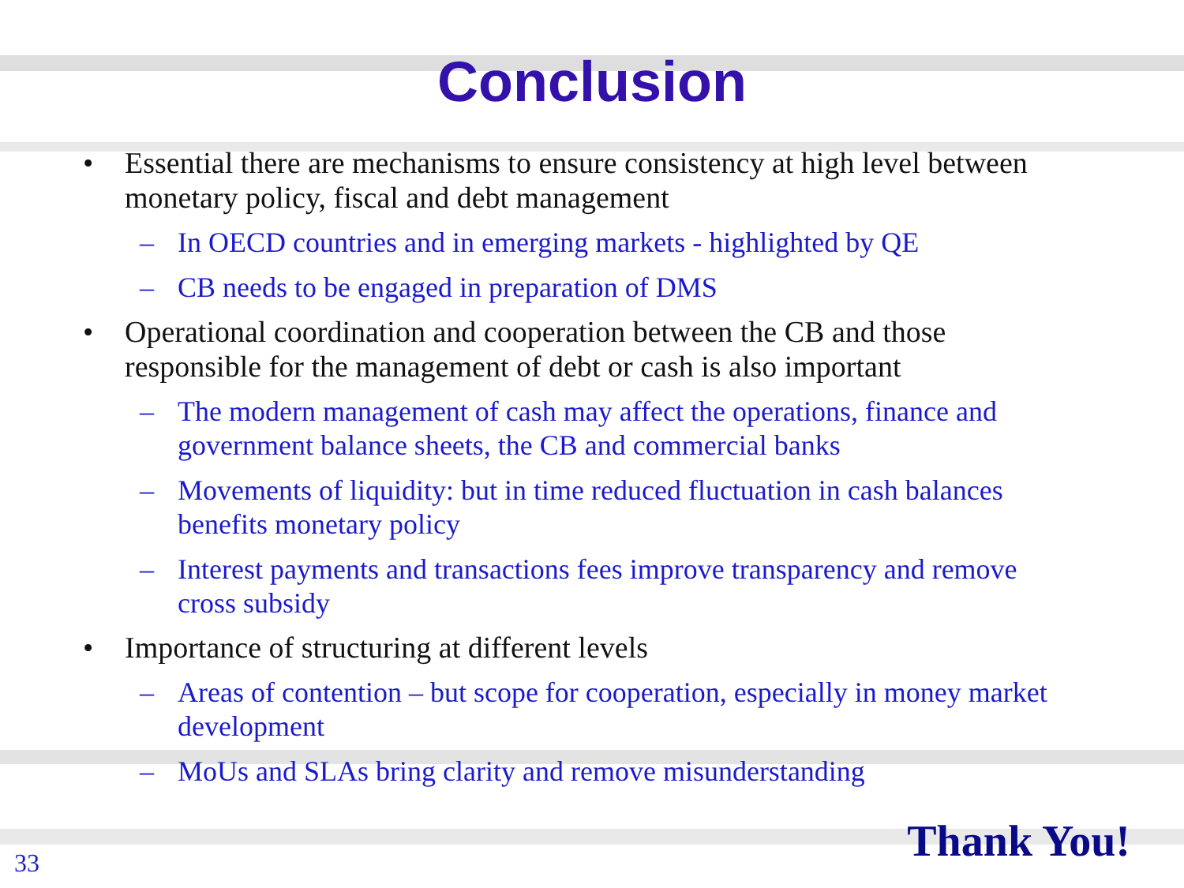Conclusion
• Essential there are mechanisms to ensure consistency at high level between monetary policy, fiscal and debt management
– In OECD countries and in emerging markets - highlighted by QE
– CB needs to be engaged in preparation of DMS
• Operational coordination and cooperation between the CB and those responsible for the management of debt or cash is also important
– The modern management of cash may affect the operations, finance and government balance sheets, the CB and commercial banks
– Movements of liquidity: but in time reduced fluctuation in cash balances benefits monetary policy
– Interest payments and transactions fees improve transparency and remove cross subsidy
• Importance of structuring at different levels
– Areas of contention – but scope for cooperation, especially in money market development
– MoUs and SLAs bring clarity and remove misunderstanding
Thank You! 33